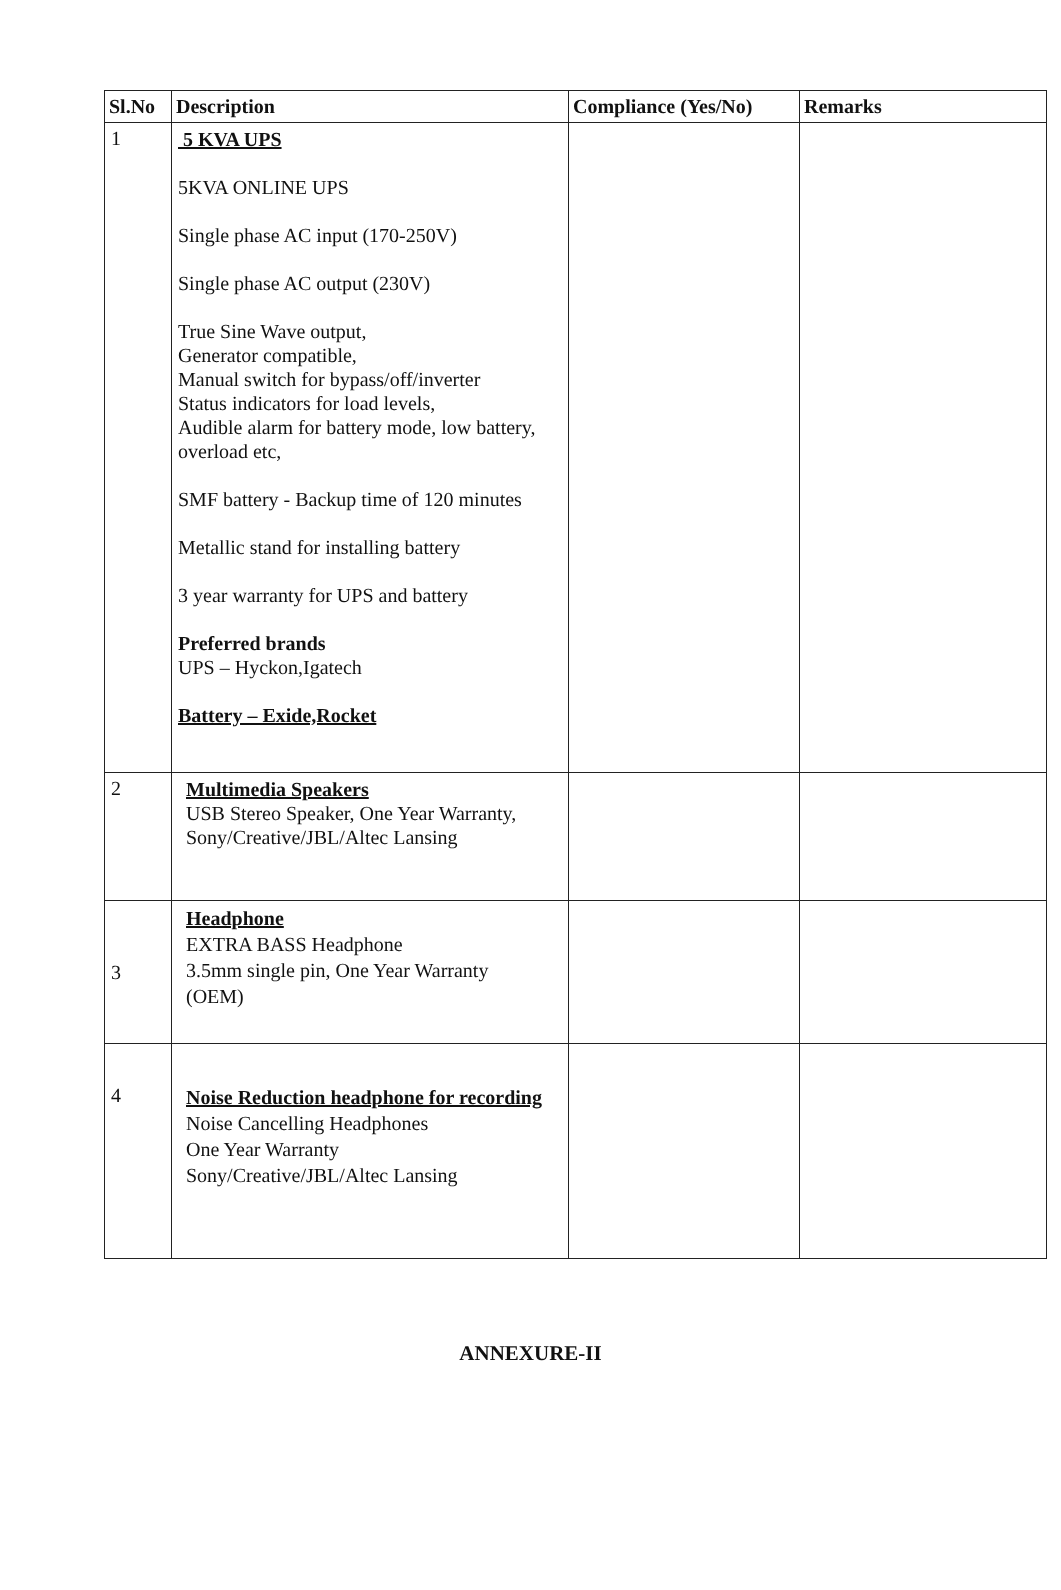| Sl.No | Description | Compliance (Yes/No) | Remarks |
| --- | --- | --- | --- |
| 1 | 5 KVA UPS 5KVA ONLINE UPS Single phase AC input (170-250V) Single phase AC output (230V) True Sine Wave output, Generator compatible, Manual switch for bypass/off/inverter Status indicators for load levels, Audible alarm for battery mode, low battery, overload etc, SMF battery - Backup time of 120 minutes Metallic stand for installing battery 3 year warranty for UPS and battery Preferred brands UPS – Hyckon,Igatech Battery – Exide,Rocket | | |
| 2 | Multimedia Speakers USB Stereo Speaker, One Year Warranty, Sony/Creative/JBL/Altec Lansing | | |
| 3 | Headphone EXTRA BASS Headphone 3.5mm single pin, One Year Warranty (OEM) | | |
| 4 | Noise Reduction headphone for recording Noise Cancelling Headphones One Year Warranty Sony/Creative/JBL/Altec Lansing | | |
ANNEXURE-II